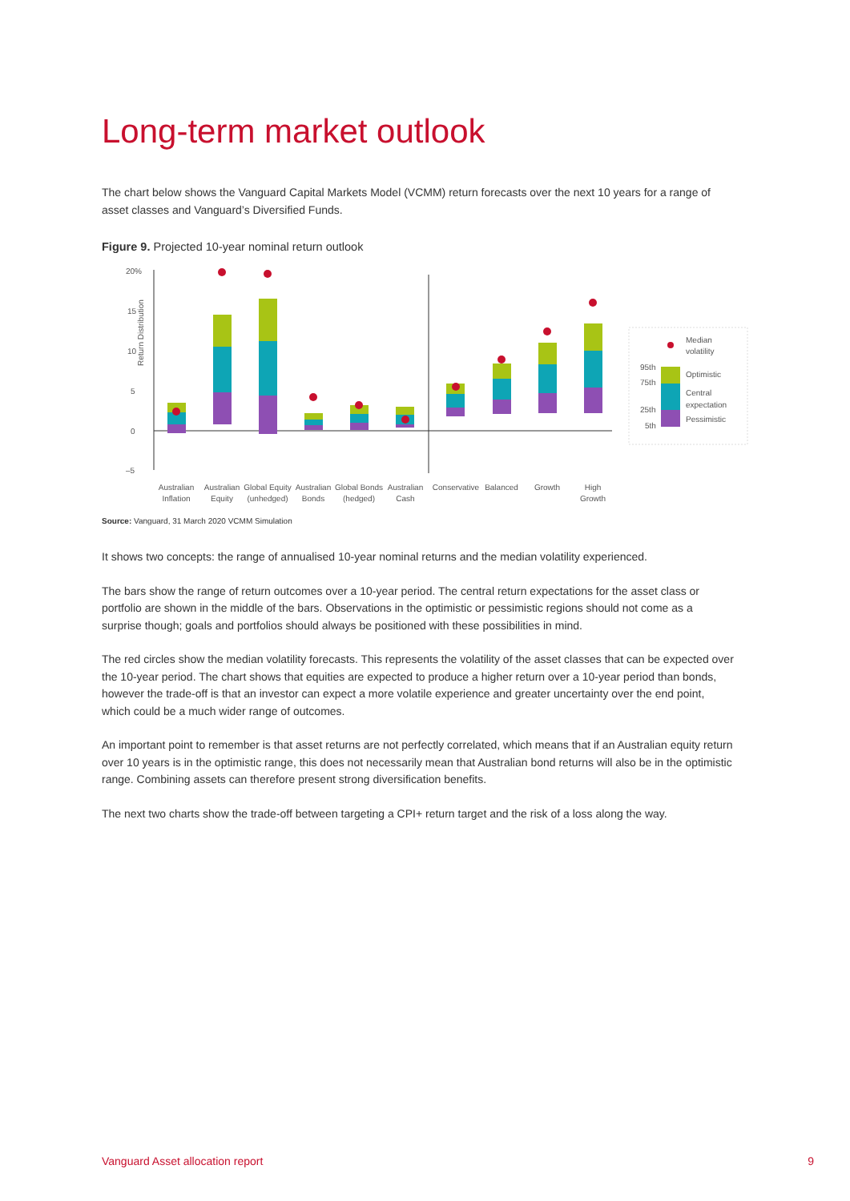Long-term market outlook
The chart below shows the Vanguard Capital Markets Model (VCMM) return forecasts over the next 10 years for a range of asset classes and Vanguard’s Diversified Funds.
Figure 9. Projected 10-year nominal return outlook
Return Distribution
20%
15
10
5
0
–5
Australian
Inflation
Australian
Equity
Global Equity
(unhedged)
Australian
Bonds
Global Bonds
(hedged)
Australian
Cash
Conservative
Balanced
Growth
High
Growth
Median
volatility
95th
75th
25th
5th
Optimistic
Central
expectation
Pessimistic
Source: Vanguard, 31 March 2020 VCMM Simulation
It shows two concepts: the range of annualised 10-year nominal returns and the median volatility experienced.
The bars show the range of return outcomes over a 10-year period. The central return expectations for the asset class or portfolio are shown in the middle of the bars. Observations in the optimistic or pessimistic regions should not come as a surprise though; goals and portfolios should always be positioned with these possibilities in mind.
The red circles show the median volatility forecasts. This represents the volatility of the asset classes that can be expected over the 10-year period. The chart shows that equities are expected to produce a higher return over a 10-year period than bonds, however the trade-off is that an investor can expect a more volatile experience and greater uncertainty over the end point, which could be a much wider range of outcomes.
An important point to remember is that asset returns are not perfectly correlated, which means that if an Australian equity return over 10 years is in the optimistic range, this does not necessarily mean that Australian bond returns will also be in the optimistic range. Combining assets can therefore present strong diversification benefits.
The next two charts show the trade-off between targeting a CPI+ return target and the risk of a loss along the way.
Vanguard Asset allocation report 9